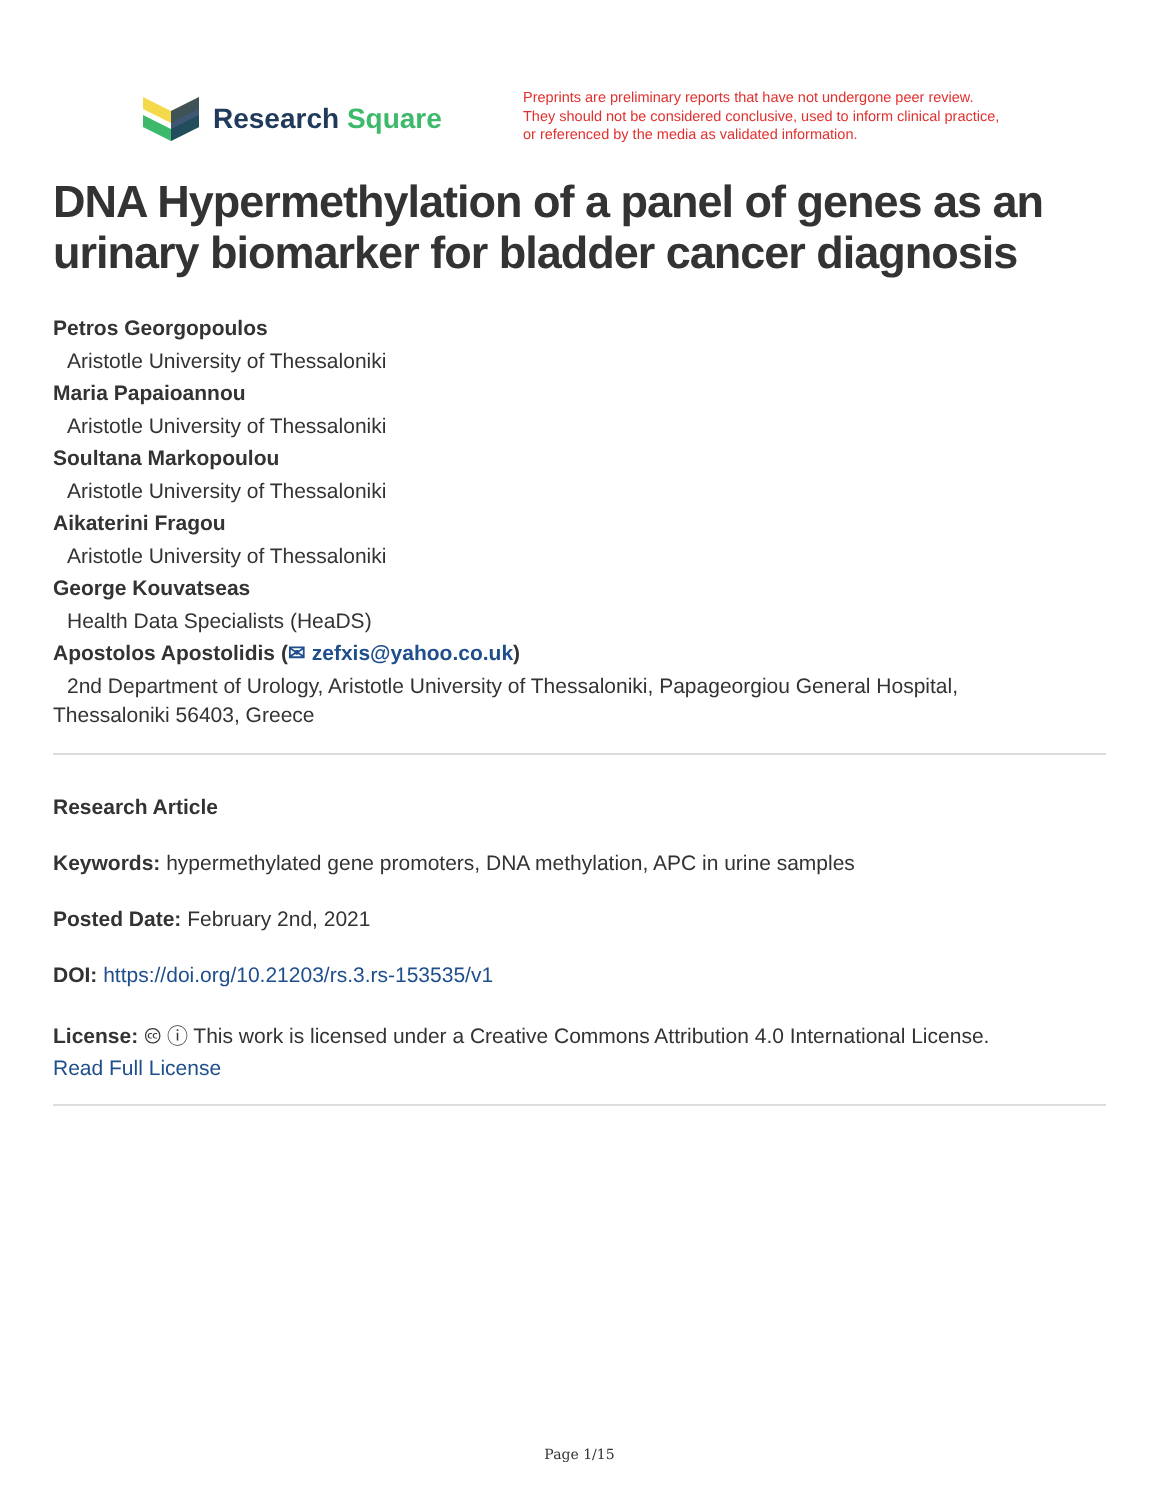Research Square
Preprints are preliminary reports that have not undergone peer review.
They should not be considered conclusive, used to inform clinical practice,
or referenced by the media as validated information.
DNA Hypermethylation of a panel of genes as an urinary biomarker for bladder cancer diagnosis
Petros Georgopoulos
Aristotle University of Thessaloniki
Maria Papaioannou
Aristotle University of Thessaloniki
Soultana Markopoulou
Aristotle University of Thessaloniki
Aikaterini Fragou
Aristotle University of Thessaloniki
George Kouvatseas
Health Data Specialists (HeaDS)
Apostolos Apostolidis (✉ zefxis@yahoo.co.uk)
2nd Department of Urology, Aristotle University of Thessaloniki, Papageorgiou General Hospital,
Thessaloniki 56403, Greece
Research Article
Keywords: hypermethylated gene promoters, DNA methylation, APC in urine samples
Posted Date: February 2nd, 2021
DOI: https://doi.org/10.21203/rs.3.rs-153535/v1
License: 🅭 ⓘ This work is licensed under a Creative Commons Attribution 4.0 International License.
Read Full License
Page 1/15